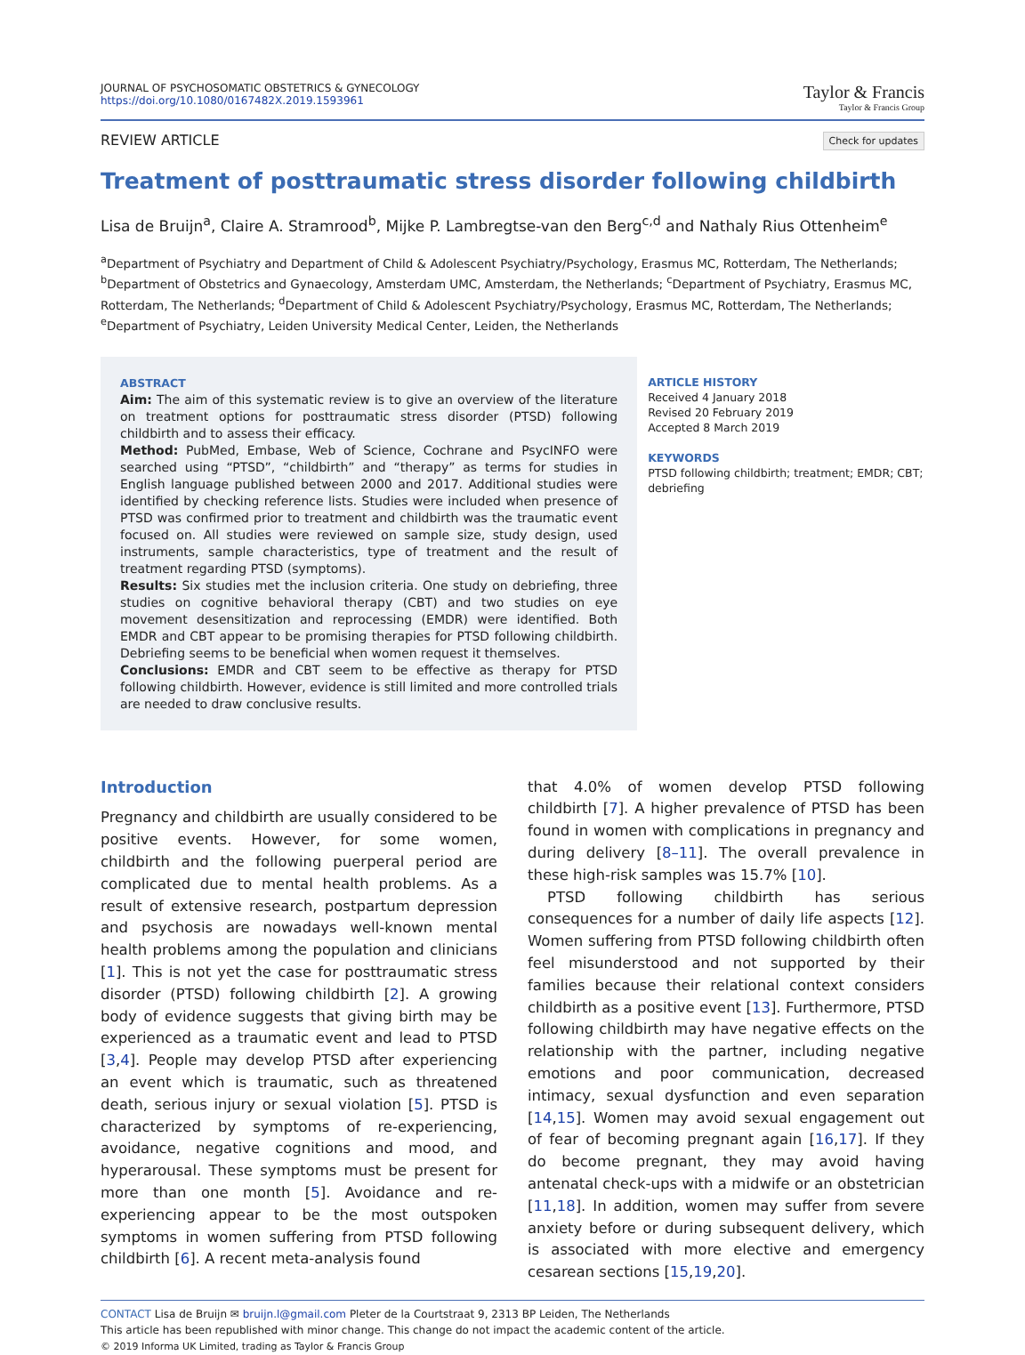JOURNAL OF PSYCHOSOMATIC OBSTETRICS & GYNECOLOGY
https://doi.org/10.1080/0167482X.2019.1593961
Taylor & Francis
Taylor & Francis Group
REVIEW ARTICLE
Check for updates
Treatment of posttraumatic stress disorder following childbirth
Lisa de Bruijn<sup>a</sup>, Claire A. Stramrood<sup>b</sup>, Mijke P. Lambregtse-van den Berg<sup>c,d</sup> and Nathaly Rius Ottenheim<sup>e</sup>
<sup>a</sup> Department of Psychiatry and Department of Child & Adolescent Psychiatry/Psychology, Erasmus MC, Rotterdam, The Netherlands; <sup>b</sup>Department of Obstetrics and Gynaecology, Amsterdam UMC, Amsterdam, the Netherlands; <sup>c</sup>Department of Psychiatry, Erasmus MC, Rotterdam, The Netherlands; <sup>d</sup>Department of Child & Adolescent Psychiatry/Psychology, Erasmus MC, Rotterdam, The Netherlands; <sup>e</sup>Department of Psychiatry, Leiden University Medical Center, Leiden, the Netherlands
ABSTRACT
Aim: The aim of this systematic review is to give an overview of the literature on treatment options for posttraumatic stress disorder (PTSD) following childbirth and to assess their efficacy.
Method: PubMed, Embase, Web of Science, Cochrane and PsycINFO were searched using “PTSD”, “childbirth” and “therapy” as terms for studies in English language published between 2000 and 2017. Additional studies were identified by checking reference lists. Studies were included when presence of PTSD was confirmed prior to treatment and childbirth was the traumatic event focused on. All studies were reviewed on sample size, study design, used instruments, sample characteristics, type of treatment and the result of treatment regarding PTSD (symptoms).
Results: Six studies met the inclusion criteria. One study on debriefing, three studies on cognitive behavioral therapy (CBT) and two studies on eye movement desensitization and reprocessing (EMDR) were identified. Both EMDR and CBT appear to be promising therapies for PTSD following childbirth. Debriefing seems to be beneficial when women request it themselves.
Conclusions: EMDR and CBT seem to be effective as therapy for PTSD following childbirth. However, evidence is still limited and more controlled trials are needed to draw conclusive results.
ARTICLE HISTORY
Received 4 January 2018
Revised 20 February 2019
Accepted 8 March 2019
KEYWORDS
PTSD following childbirth; treatment; EMDR; CBT; debriefing
Introduction
Pregnancy and childbirth are usually considered to be positive events. However, for some women, childbirth and the following puerperal period are complicated due to mental health problems. As a result of extensive research, postpartum depression and psychosis are nowadays well-known mental health problems among the population and clinicians [1]. This is not yet the case for posttraumatic stress disorder (PTSD) following childbirth [2]. A growing body of evidence suggests that giving birth may be experienced as a traumatic event and lead to PTSD [3,4]. People may develop PTSD after experiencing an event which is traumatic, such as threatened death, serious injury or sexual violation [5]. PTSD is characterized by symptoms of re-experiencing, avoidance, negative cognitions and mood, and hyperarousal. These symptoms must be present for more than one month [5]. Avoidance and re-experiencing appear to be the most outspoken symptoms in women suffering from PTSD following childbirth [6]. A recent meta-analysis found
that 4.0% of women develop PTSD following childbirth [7]. A higher prevalence of PTSD has been found in women with complications in pregnancy and during delivery [8–11]. The overall prevalence in these high-risk samples was 15.7% [10].
PTSD following childbirth has serious consequences for a number of daily life aspects [12]. Women suffering from PTSD following childbirth often feel misunderstood and not supported by their families because their relational context considers childbirth as a positive event [13]. Furthermore, PTSD following childbirth may have negative effects on the relationship with the partner, including negative emotions and poor communication, decreased intimacy, sexual dysfunction and even separation [14,15]. Women may avoid sexual engagement out of fear of becoming pregnant again [16,17]. If they do become pregnant, they may avoid having antenatal check-ups with a midwife or an obstetrician [11,18]. In addition, women may suffer from severe anxiety before or during subsequent delivery, which is associated with more elective and emergency cesarean sections [15,19,20].
CONTACT Lisa de Bruijn ✉ bruijn.l@gmail.com Pleter de la Courtstraat 9, 2313 BP Leiden, The Netherlands
This article has been republished with minor change. This change do not impact the academic content of the article.
© 2019 Informa UK Limited, trading as Taylor & Francis Group